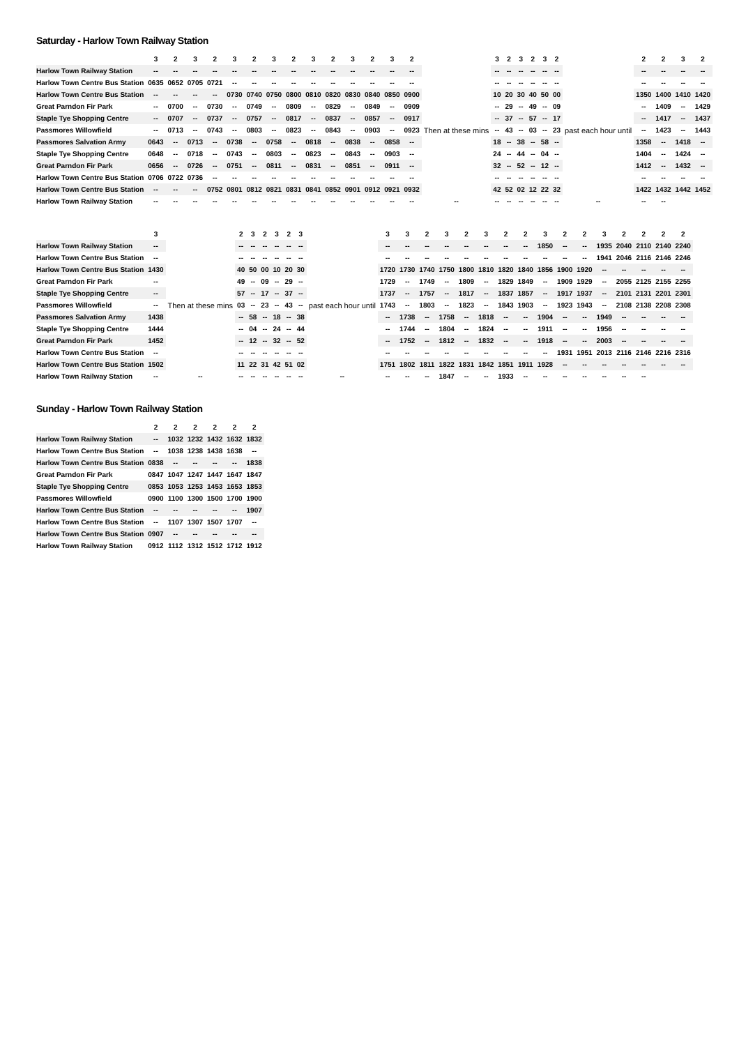Saturday - Harlow Town Railway Station
| | 3 | 2 | 3 | 2 | 3 | 2 | 3 | 2 | 3 | 2 | 3 | 2 | 3 | 2 | | 3 | 2 | 3 | 2 | 3 | 2 | | 2 | 2 | 3 | 2 |
| Harlow Town Railway Station | -- | -- | -- | -- | -- | -- | -- | -- | -- | -- | -- | -- | -- | -- | Then at these mins | -- | -- | -- | -- | -- | -- | past each hour until | -- | -- | -- | -- |
| Harlow Town Centre Bus Station | 0635 | 0652 | 0705 | 0721 | -- | -- | -- | -- | -- | -- | -- | -- | -- | -- | | -- | -- | -- | -- | -- | -- | | -- | -- | -- | -- |
| Harlow Town Centre Bus Station | -- | -- | -- | -- | 0730 | 0740 | 0750 | 0800 | 0810 | 0820 | 0830 | 0840 | 0850 | 0900 | | 10 | 20 | 30 | 40 | 50 | 00 | | 1350 | 1400 | 1410 | 1420 |
| Great Parndon Fir Park | -- | 0700 | -- | 0730 | -- | 0749 | -- | 0809 | -- | 0829 | -- | 0849 | -- | 0909 | | -- | 29 | -- | 49 | -- | 09 | | -- | 1409 | -- | 1429 |
| Staple Tye Shopping Centre | -- | 0707 | -- | 0737 | -- | 0757 | -- | 0817 | -- | 0837 | -- | 0857 | -- | 0917 | | -- | 37 | -- | 57 | -- | 17 | | -- | 1417 | -- | 1437 |
| Passmores Willowfield | -- | 0713 | -- | 0743 | -- | 0803 | -- | 0823 | -- | 0843 | -- | 0903 | -- | 0923 | | -- | 43 | -- | 03 | -- | 23 | | -- | 1423 | -- | 1443 |
| Passmores Salvation Army | 0643 | -- | 0713 | -- | 0738 | -- | 0758 | -- | 0818 | -- | 0838 | -- | 0858 | -- | | 18 | -- | 38 | -- | 58 | -- | | 1358 | -- | 1418 | -- |
| Staple Tye Shopping Centre | 0648 | -- | 0718 | -- | 0743 | -- | 0803 | -- | 0823 | -- | 0843 | -- | 0903 | -- | | 24 | -- | 44 | -- | 04 | -- | | 1404 | -- | 1424 | -- |
| Great Parndon Fir Park | 0656 | -- | 0726 | -- | 0751 | -- | 0811 | -- | 0831 | -- | 0851 | -- | 0911 | -- | | 32 | -- | 52 | -- | 12 | -- | | 1412 | -- | 1432 | -- |
| Harlow Town Centre Bus Station | 0706 | 0722 | 0736 | -- | -- | -- | -- | -- | -- | -- | -- | -- | -- | -- | | -- | -- | -- | -- | -- | -- | | -- | -- | -- | -- |
| Harlow Town Centre Bus Station | -- | -- | -- | 0752 | 0801 | 0812 | 0821 | 0831 | 0841 | 0852 | 0901 | 0912 | 0921 | 0932 | | 42 | 52 | 02 | 12 | 22 | 32 | | 1422 | 1432 | 1442 | 1452 |
| Harlow Town Railway Station | -- | -- | -- | -- | -- | -- | -- | -- | -- | -- | -- | -- | -- | -- | -- | -- | -- | -- | -- | -- | -- | -- | -- | -- | | |
| | 3 | | 2 | 3 | 2 | 3 | 2 | 3 | | 3 | 3 | 2 | 3 | 2 | 3 | 2 | 2 | 3 | 2 | 2 | 3 | 2 | 2 | 2 | 2 |
| Harlow Town Railway Station | -- | Then at these mins | -- | -- | -- | -- | -- | -- | past each hour until | -- | -- | -- | -- | -- | -- | -- | -- | 1850 | -- | -- | 1935 | 2040 | 2110 | 2140 | 2240 |
| Harlow Town Centre Bus Station | -- | | -- | -- | -- | -- | -- | -- | | -- | -- | -- | -- | -- | -- | -- | -- | -- | -- | -- | 1941 | 2046 | 2116 | 2146 | 2246 |
| Harlow Town Centre Bus Station | 1430 | | 40 | 50 | 00 | 10 | 20 | 30 | | 1720 | 1730 | 1740 | 1750 | 1800 | 1810 | 1820 | 1840 | 1856 | 1900 | 1920 | -- | -- | -- | -- | -- |
| Great Parndon Fir Park | -- | | 49 | -- | 09 | -- | 29 | -- | | 1729 | -- | 1749 | -- | 1809 | -- | 1829 | 1849 | -- | 1909 | 1929 | -- | 2055 | 2125 | 2155 | 2255 |
| Staple Tye Shopping Centre | -- | | 57 | -- | 17 | -- | 37 | -- | | 1737 | -- | 1757 | -- | 1817 | -- | 1837 | 1857 | -- | 1917 | 1937 | -- | 2101 | 2131 | 2201 | 2301 |
| Passmores Willowfield | -- | | 03 | -- | 23 | -- | 43 | -- | | 1743 | -- | 1803 | -- | 1823 | -- | 1843 | 1903 | -- | 1923 | 1943 | -- | 2108 | 2138 | 2208 | 2308 |
| Passmores Salvation Army | 1438 | | -- | 58 | -- | 18 | -- | 38 | | -- | 1738 | -- | 1758 | -- | 1818 | -- | -- | 1904 | -- | -- | 1949 | -- | -- | -- | -- |
| Staple Tye Shopping Centre | 1444 | | -- | 04 | -- | 24 | -- | 44 | | -- | 1744 | -- | 1804 | -- | 1824 | -- | -- | 1911 | -- | -- | 1956 | -- | -- | -- | -- |
| Great Parndon Fir Park | 1452 | | -- | 12 | -- | 32 | -- | 52 | | -- | 1752 | -- | 1812 | -- | 1832 | -- | -- | 1918 | -- | -- | 2003 | -- | -- | -- | -- |
| Harlow Town Centre Bus Station | -- | | -- | -- | -- | -- | -- | -- | | -- | -- | -- | -- | -- | -- | -- | -- | -- | 1931 | 1951 | 2013 | 2116 | 2146 | 2216 | 2316 |
| Harlow Town Centre Bus Station | 1502 | | 11 | 22 | 31 | 42 | 51 | 02 | | 1751 | 1802 | 1811 | 1822 | 1831 | 1842 | 1851 | 1911 | 1928 | -- | -- | -- | -- | -- | -- | -- |
| Harlow Town Railway Station | -- | -- | -- | -- | -- | -- | -- | -- | -- | -- | -- | -- | 1847 | -- | -- | 1933 | -- | -- | -- | -- | -- | -- | -- | | |
Sunday - Harlow Town Railway Station
| | 2 | 2 | 2 | 2 | 2 | 2 |
| Harlow Town Railway Station | -- | 1032 | 1232 | 1432 | 1632 | 1832 |
| Harlow Town Centre Bus Station | -- | 1038 | 1238 | 1438 | 1638 | -- |
| Harlow Town Centre Bus Station | 0838 | -- | -- | -- | -- | 1838 |
| Great Parndon Fir Park | 0847 | 1047 | 1247 | 1447 | 1647 | 1847 |
| Staple Tye Shopping Centre | 0853 | 1053 | 1253 | 1453 | 1653 | 1853 |
| Passmores Willowfield | 0900 | 1100 | 1300 | 1500 | 1700 | 1900 |
| Harlow Town Centre Bus Station | -- | -- | -- | -- | -- | 1907 |
| Harlow Town Centre Bus Station | -- | 1107 | 1307 | 1507 | 1707 | -- |
| Harlow Town Centre Bus Station | 0907 | -- | -- | -- | -- | -- |
| Harlow Town Railway Station | 0912 | 1112 | 1312 | 1512 | 1712 | 1912 |